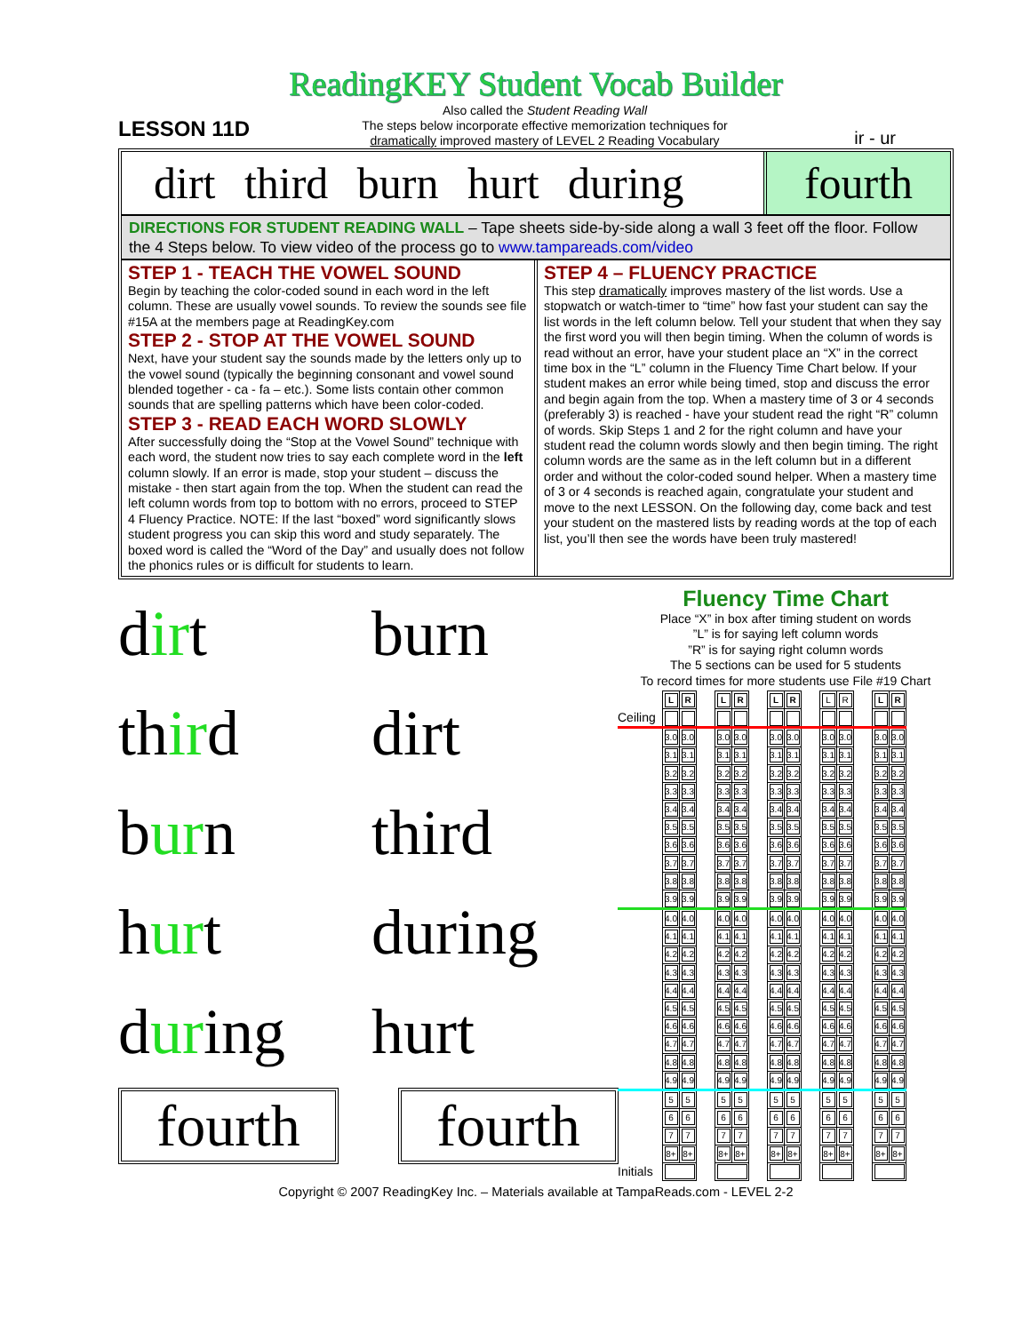ReadingKEY Student Vocab Builder
LESSON 11D
Also called the Student Reading Wall
The steps below incorporate effective memorization techniques for
dramatically improved mastery of LEVEL 2 Reading Vocabulary
ir - ur
dirt third burn hurt during fourth
DIRECTIONS FOR STUDENT READING WALL – Tape sheets side-by-side along a wall 3 feet off the floor. Follow the 4 Steps below. To view video of the process go to www.tampareads.com/video
STEP 1 - TEACH THE VOWEL SOUND
Begin by teaching the color-coded sound in each word in the left column. These are usually vowel sounds. To review the sounds see file #15A at the members page at ReadingKey.com
STEP 2 - STOP AT THE VOWEL SOUND
Next, have your student say the sounds made by the letters only up to the vowel sound (typically the beginning consonant and vowel sound blended together - ca - fa – etc.). Some lists contain other common sounds that are spelling patterns which have been color-coded.
STEP 3 - READ EACH WORD SLOWLY
After successfully doing the “Stop at the Vowel Sound” technique with each word, the student now tries to say each complete word in the left column slowly. If an error is made, stop your student – discuss the mistake - then start again from the top. When the student can read the left column words from top to bottom with no errors, proceed to STEP 4 Fluency Practice. NOTE: If the last “boxed” word significantly slows student progress you can skip this word and study separately. The boxed word is called the “Word of the Day” and usually does not follow the phonics rules or is difficult for students to learn.
STEP 4 – FLUENCY PRACTICE
This step dramatically improves mastery of the list words. Use a stopwatch or watch-timer to “time” how fast your student can say the list words in the left column below. Tell your student that when they say the first word you will then begin timing. When the column of words is read without an error, have your student place an “X” in the correct time box in the “L” column in the Fluency Time Chart below. If your student makes an error while being timed, stop and discuss the error and begin again from the top. When a mastery time of 3 or 4 seconds (preferably 3) is reached - have your student read the right “R” column of words. Skip Steps 1 and 2 for the right column and have your student read the column words slowly and then begin timing. The right column words are the same as in the left column but in a different order and without the color-coded sound helper. When a mastery time of 3 or 4 seconds is reached again, congratulate your student and move to the next LESSON. On the following day, come back and test your student on the mastered lists by reading words at the top of each list, you’ll then see the words have been truly mastered!
dirt burn
third dirt
burn third
hurt during
during hurt
fourth fourth
Fluency Time Chart
Place “X” in box after timing student on words
”L” is for saying left column words
”R” is for saying right column words
The 5 sections can be used for 5 students
To record times for more students use File #19 Chart
| | L | R | | L | R | | L | R | | L | R | | L | R |
| Ceiling | | | | | | | | | | | | | | |
| | 3.0 | 3.0 | | 3.0 | 3.0 | | 3.0 | 3.0 | | 3.0 | 3.0 | | 3.0 | 3.0 |
| | 3.1 | 3.1 | | 3.1 | 3.1 | | 3.1 | 3.1 | | 3.1 | 3.1 | | 3.1 | 3.1 |
| | 3.2 | 3.2 | | 3.2 | 3.2 | | 3.2 | 3.2 | | 3.2 | 3.2 | | 3.2 | 3.2 |
| | 3.3 | 3.3 | | 3.3 | 3.3 | | 3.3 | 3.3 | | 3.3 | 3.3 | | 3.3 | 3.3 |
| | 3.4 | 3.4 | | 3.4 | 3.4 | | 3.4 | 3.4 | | 3.4 | 3.4 | | 3.4 | 3.4 |
| | 3.5 | 3.5 | | 3.5 | 3.5 | | 3.5 | 3.5 | | 3.5 | 3.5 | | 3.5 | 3.5 |
| | 3.6 | 3.6 | | 3.6 | 3.6 | | 3.6 | 3.6 | | 3.6 | 3.6 | | 3.6 | 3.6 |
| | 3.7 | 3.7 | | 3.7 | 3.7 | | 3.7 | 3.7 | | 3.7 | 3.7 | | 3.7 | 3.7 |
| | 3.8 | 3.8 | | 3.8 | 3.8 | | 3.8 | 3.8 | | 3.8 | 3.8 | | 3.8 | 3.8 |
| | 3.9 | 3.9 | | 3.9 | 3.9 | | 3.9 | 3.9 | | 3.9 | 3.9 | | 3.9 | 3.9 |
| | 4.0 | 4.0 | | 4.0 | 4.0 | | 4.0 | 4.0 | | 4.0 | 4.0 | | 4.0 | 4.0 |
| | 4.1 | 4.1 | | 4.1 | 4.1 | | 4.1 | 4.1 | | 4.1 | 4.1 | | 4.1 | 4.1 |
| | 4.2 | 4.2 | | 4.2 | 4.2 | | 4.2 | 4.2 | | 4.2 | 4.2 | | 4.2 | 4.2 |
| | 4.3 | 4.3 | | 4.3 | 4.3 | | 4.3 | 4.3 | | 4.3 | 4.3 | | 4.3 | 4.3 |
| | 4.4 | 4.4 | | 4.4 | 4.4 | | 4.4 | 4.4 | | 4.4 | 4.4 | | 4.4 | 4.4 |
| | 4.5 | 4.5 | | 4.5 | 4.5 | | 4.5 | 4.5 | | 4.5 | 4.5 | | 4.5 | 4.5 |
| | 4.6 | 4.6 | | 4.6 | 4.6 | | 4.6 | 4.6 | | 4.6 | 4.6 | | 4.6 | 4.6 |
| | 4.7 | 4.7 | | 4.7 | 4.7 | | 4.7 | 4.7 | | 4.7 | 4.7 | | 4.7 | 4.7 |
| | 4.8 | 4.8 | | 4.8 | 4.8 | | 4.8 | 4.8 | | 4.8 | 4.8 | | 4.8 | 4.8 |
| | 4.9 | 4.9 | | 4.9 | 4.9 | | 4.9 | 4.9 | | 4.9 | 4.9 | | 4.9 | 4.9 |
| | 5 | 5 | | 5 | 5 | | 5 | 5 | | 5 | 5 | | 5 | 5 |
| | 6 | 6 | | 6 | 6 | | 6 | 6 | | 6 | 6 | | 6 | 6 |
| | 7 | 7 | | 7 | 7 | | 7 | 7 | | 7 | 7 | | 7 | 7 |
| | 8+ | 8+ | | 8+ | 8+ | | 8+ | 8+ | | 8+ | 8+ | | 8+ | 8+ |
| Initials | | | | | | | | | | | | | | |
Copyright © 2007 ReadingKey Inc. – Materials available at TampaReads.com - LEVEL 2-2